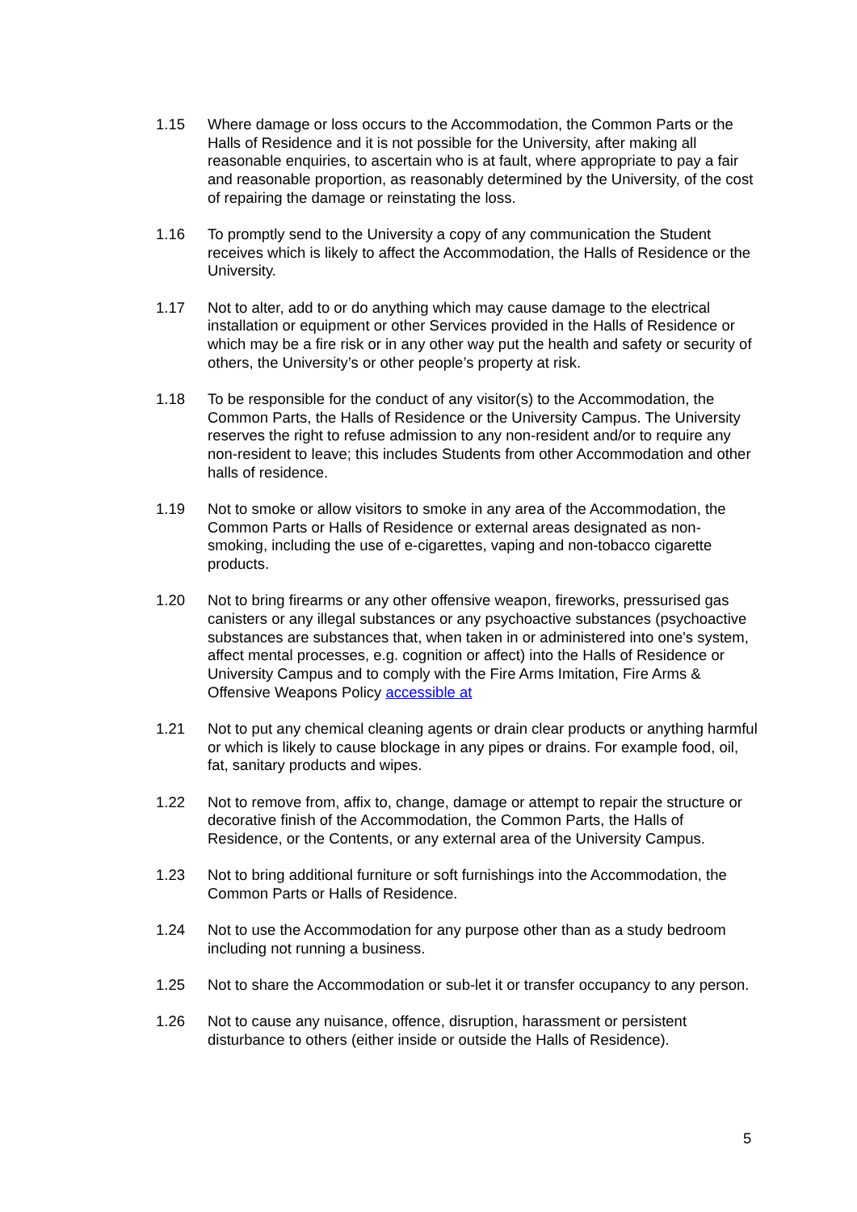1.15 Where damage or loss occurs to the Accommodation, the Common Parts or the Halls of Residence and it is not possible for the University, after making all reasonable enquiries, to ascertain who is at fault, where appropriate to pay a fair and reasonable proportion, as reasonably determined by the University, of the cost of repairing the damage or reinstating the loss.
1.16 To promptly send to the University a copy of any communication the Student receives which is likely to affect the Accommodation, the Halls of Residence or the University.
1.17 Not to alter, add to or do anything which may cause damage to the electrical installation or equipment or other Services provided in the Halls of Residence or which may be a fire risk or in any other way put the health and safety or security of others, the University’s or other people’s property at risk.
1.18 To be responsible for the conduct of any visitor(s) to the Accommodation, the Common Parts, the Halls of Residence or the University Campus. The University reserves the right to refuse admission to any non-resident and/or to require any non-resident to leave; this includes Students from other Accommodation and other halls of residence.
1.19 Not to smoke or allow visitors to smoke in any area of the Accommodation, the Common Parts or Halls of Residence or external areas designated as non-smoking, including the use of e-cigarettes, vaping and non-tobacco cigarette products.
1.20 Not to bring firearms or any other offensive weapon, fireworks, pressurised gas canisters or any illegal substances or any psychoactive substances (psychoactive substances are substances that, when taken in or administered into one's system, affect mental processes, e.g. cognition or affect) into the Halls of Residence or University Campus and to comply with the Fire Arms Imitation, Fire Arms & Offensive Weapons Policy accessible at
1.21 Not to put any chemical cleaning agents or drain clear products or anything harmful or which is likely to cause blockage in any pipes or drains. For example food, oil, fat, sanitary products and wipes.
1.22 Not to remove from, affix to, change, damage or attempt to repair the structure or decorative finish of the Accommodation, the Common Parts, the Halls of Residence, or the Contents, or any external area of the University Campus.
1.23 Not to bring additional furniture or soft furnishings into the Accommodation, the Common Parts or Halls of Residence.
1.24 Not to use the Accommodation for any purpose other than as a study bedroom including not running a business.
1.25 Not to share the Accommodation or sub-let it or transfer occupancy to any person.
1.26 Not to cause any nuisance, offence, disruption, harassment or persistent disturbance to others (either inside or outside the Halls of Residence).
5